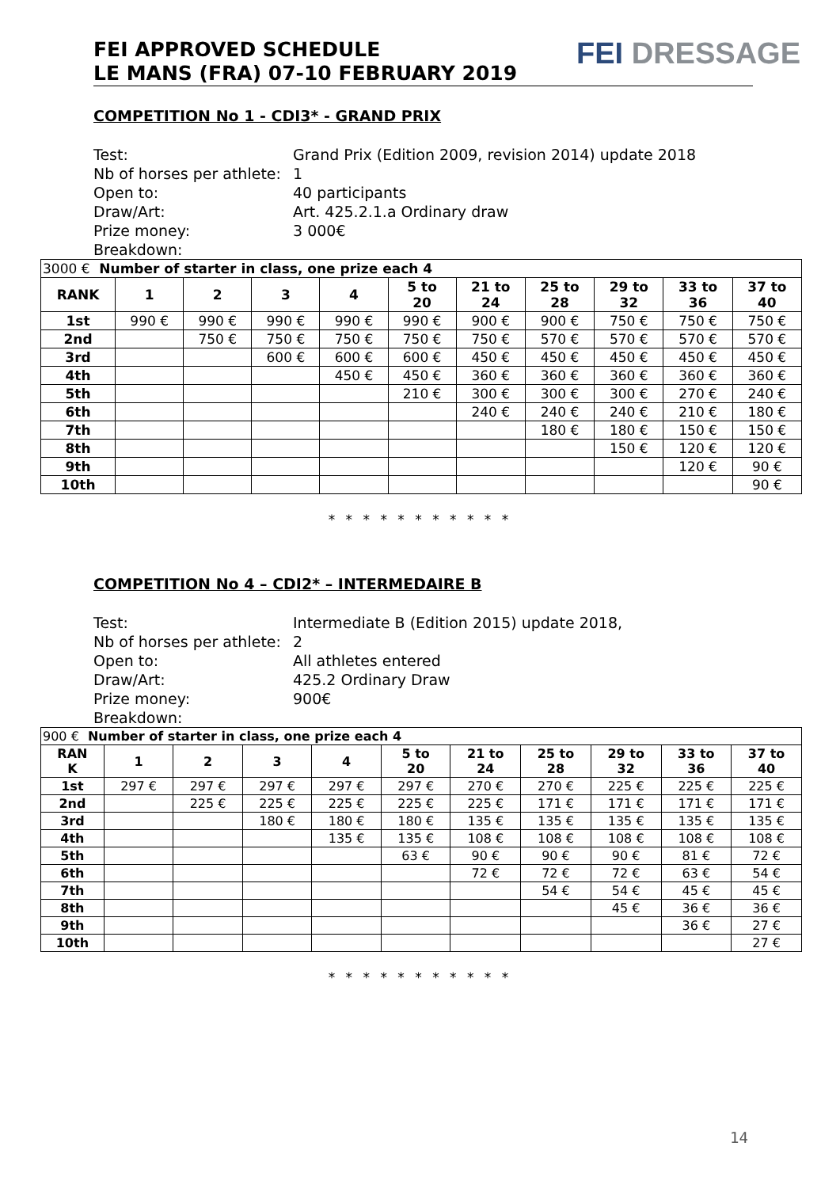FEI APPROVED SCHEDULE
LE MANS (FRA) 07-10 FEBRUARY 2019
FEI DRESSAGE
COMPETITION No 1 - CDI3* - GRAND PRIX
Test: Grand Prix (Edition 2009, revision 2014) update 2018
Nb of horses per athlete: 1
Open to: 40 participants
Draw/Art: Art. 425.2.1.a Ordinary draw
Prize money: 3 000€
Breakdown:
| 3000 € Number of starter in class, one prize each 4 | | | | | | | | | | |
| RANK | 1 | 2 | 3 | 4 | 5 to 20 | 21 to 24 | 25 to 28 | 29 to 32 | 33 to 36 | 37 to 40 |
| 1st | 990 € | 990 € | 990 € | 990 € | 990 € | 900 € | 900 € | 750 € | 750 € | 750 € |
| 2nd | | 750 € | 750 € | 750 € | 750 € | 750 € | 570 € | 570 € | 570 € | 570 € |
| 3rd | | | 600 € | 600 € | 600 € | 450 € | 450 € | 450 € | 450 € | 450 € |
| 4th | | | | 450 € | 450 € | 360 € | 360 € | 360 € | 360 € | 360 € |
| 5th | | | | | 210 € | 300 € | 300 € | 300 € | 270 € | 240 € |
| 6th | | | | | | 240 € | 240 € | 240 € | 210 € | 180 € |
| 7th | | | | | | | 180 € | 180 € | 150 € | 150 € |
| 8th | | | | | | | | 150 € | 120 € | 120 € |
| 9th | | | | | | | | | 120 € | 90 € |
| 10th | | | | | | | | | | 90 € |
* * * * * * * * * * *
COMPETITION No 4 – CDI2* – INTERMEDAIRE B
Test: Intermediate B (Edition 2015) update 2018,
Nb of horses per athlete: 2
Open to: All athletes entered
Draw/Art: 425.2 Ordinary Draw
Prize money: 900€
Breakdown:
| 900 € Number of starter in class, one prize each 4 | | | | | | | | | | |
| RAN K | 1 | 2 | 3 | 4 | 5 to 20 | 21 to 24 | 25 to 28 | 29 to 32 | 33 to 36 | 37 to 40 |
| 1st | 297 € | 297 € | 297 € | 297 € | 297 € | 270 € | 270 € | 225 € | 225 € | 225 € |
| 2nd | | 225 € | 225 € | 225 € | 225 € | 225 € | 171 € | 171 € | 171 € | 171 € |
| 3rd | | | 180 € | 180 € | 180 € | 135 € | 135 € | 135 € | 135 € | 135 € |
| 4th | | | | 135 € | 135 € | 108 € | 108 € | 108 € | 108 € | 108 € |
| 5th | | | | | 63 € | 90 € | 90 € | 90 € | 81 € | 72 € |
| 6th | | | | | | 72 € | 72 € | 72 € | 63 € | 54 € |
| 7th | | | | | | | 54 € | 54 € | 45 € | 45 € |
| 8th | | | | | | | | 45 € | 36 € | 36 € |
| 9th | | | | | | | | | 36 € | 27 € |
| 10th | | | | | | | | | | 27 € |
* * * * * * * * * * *
14